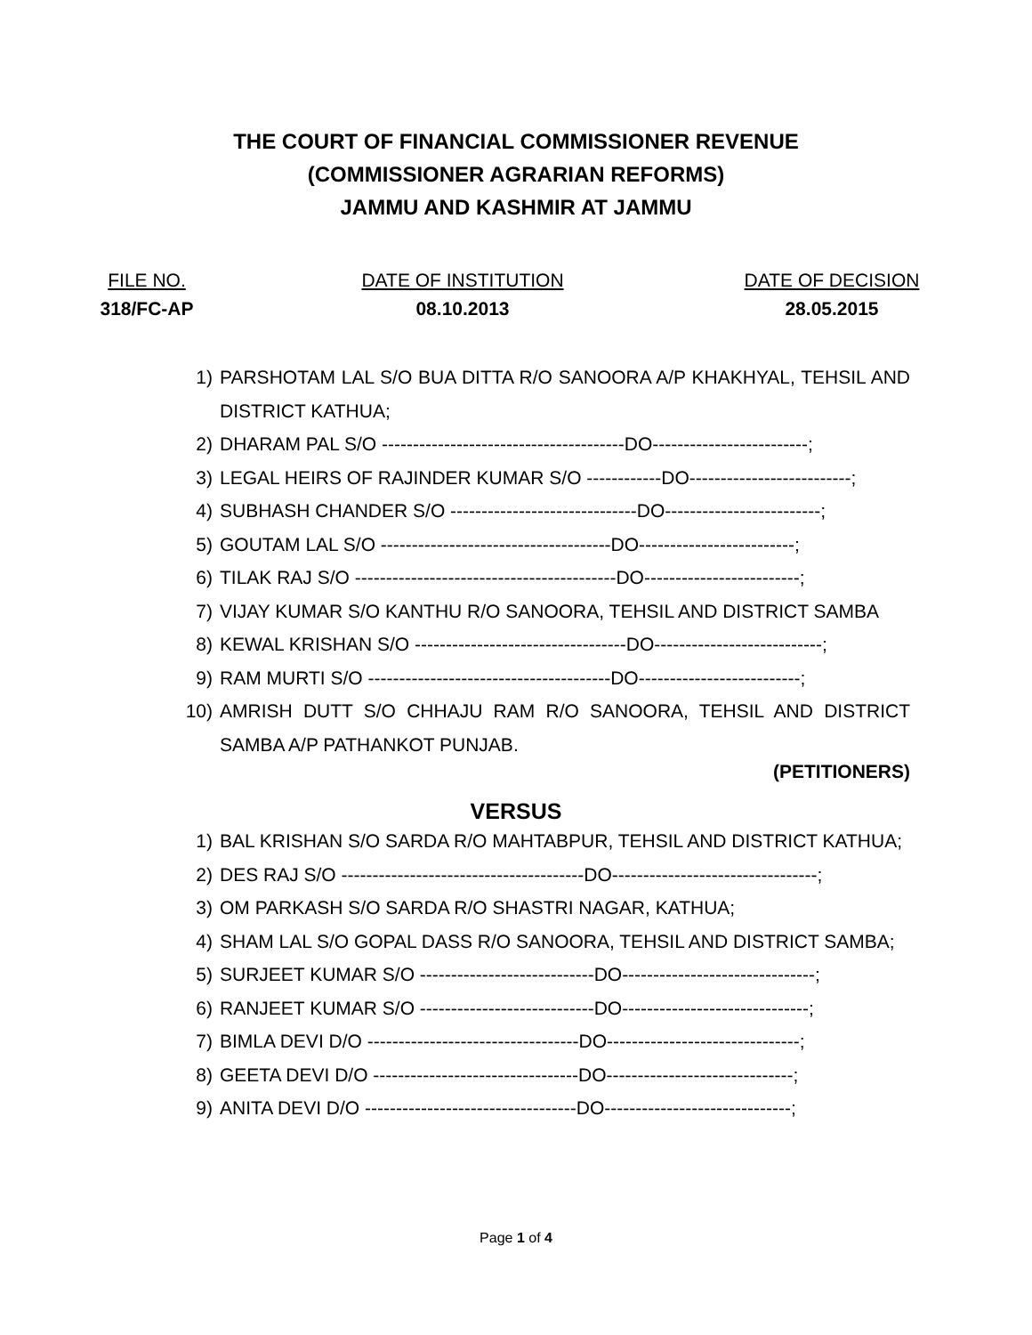THE COURT OF FINANCIAL COMMISSIONER REVENUE
(COMMISSIONER AGRARIAN REFORMS)
JAMMU AND KASHMIR AT JAMMU
FILE NO.
DATE OF INSTITUTION
DATE OF DECISION
318/FC-AP
08.10.2013
28.05.2015
1) PARSHOTAM LAL S/O BUA DITTA R/O SANOORA A/P KHAKHYAL, TEHSIL AND DISTRICT KATHUA;
2) DHARAM PAL S/O ---------------------------------------DO-------------------------;
3) LEGAL HEIRS OF RAJINDER KUMAR S/O ------------DO--------------------------;
4) SUBHASH CHANDER S/O ------------------------------DO-------------------------;
5) GOUTAM LAL S/O -------------------------------------DO-------------------------;
6) TILAK RAJ S/O ------------------------------------------DO-------------------------;
7) VIJAY KUMAR S/O KANTHU R/O SANOORA, TEHSIL AND DISTRICT SAMBA
8) KEWAL KRISHAN S/O ----------------------------------DO---------------------------;
9) RAM MURTI S/O ---------------------------------------DO--------------------------;
10) AMRISH DUTT S/O CHHAJU RAM R/O SANOORA, TEHSIL AND DISTRICT SAMBA A/P PATHANKOT PUNJAB.
(PETITIONERS)
VERSUS
1) BAL KRISHAN S/O SARDA R/O MAHTABPUR, TEHSIL AND DISTRICT KATHUA;
2) DES RAJ S/O ---------------------------------------DO---------------------------------;
3) OM PARKASH S/O SARDA R/O SHASTRI NAGAR, KATHUA;
4) SHAM LAL S/O GOPAL DASS R/O SANOORA, TEHSIL AND DISTRICT SAMBA;
5) SURJEET KUMAR S/O ----------------------------DO-------------------------------;
6) RANJEET KUMAR S/O ----------------------------DO------------------------------;
7) BIMLA DEVI D/O ----------------------------------DO-------------------------------;
8) GEETA DEVI D/O ---------------------------------DO------------------------------;
9) ANITA DEVI D/O ----------------------------------DO------------------------------;
Page 1 of 4